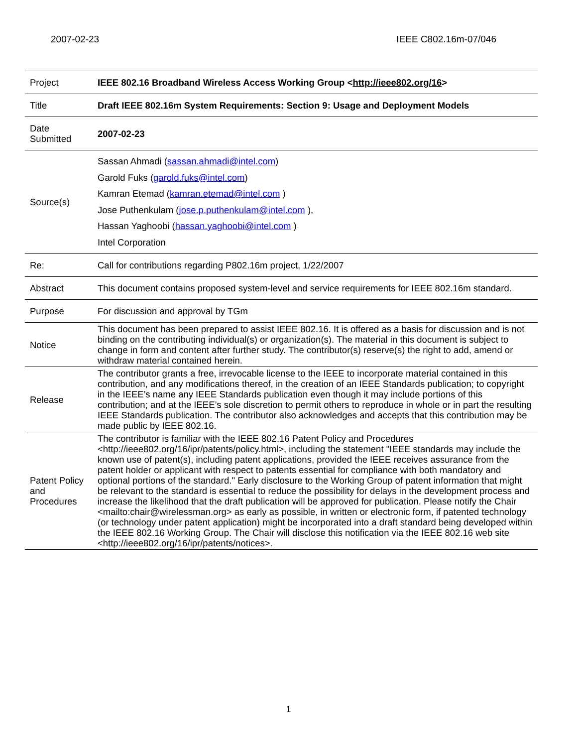2007-02-23 IEEE C802.16m-07/046
| Project | IEEE 802.16 Broadband Wireless Access Working Group < http://ieee802.org/16 > |
| Title | Draft IEEE 802.16m System Requirements: Section 9: Usage and Deployment Models |
| Date Submitted | 2007-02-23 |
| Source(s) | Sassan Ahmadi ( sassan.ahmadi@intel.com ) Garold Fuks ( garold.fuks@intel.com ) Kamran Etemad ( kamran.etemad@intel.com ) Jose Puthenkulam ( jose.p.puthenkulam@intel.com ), Hassan Yaghoobi ( hassan.yaghoobi@intel.com ) Intel Corporation |
| Re: | Call for contributions regarding P802.16m project, 1/22/2007 |
| Abstract | This document contains proposed system-level and service requirements for IEEE 802.16m standard. |
| Purpose | For discussion and approval by TGm |
| Notice | This document has been prepared to assist IEEE 802.16. It is offered as a basis for discussion and is not binding on the contributing individual(s) or organization(s). The material in this document is subject to change in form and content after further study. The contributor(s) reserve(s) the right to add, amend or withdraw material contained herein. |
| Release | The contributor grants a free, irrevocable license to the IEEE to incorporate material contained in this contribution, and any modifications thereof, in the creation of an IEEE Standards publication; to copyright in the IEEE’s name any IEEE Standards publication even though it may include portions of this contribution; and at the IEEE’s sole discretion to permit others to reproduce in whole or in part the resulting IEEE Standards publication. The contributor also acknowledges and accepts that this contribution may be made public by IEEE 802.16. |
| Patent Policy and Procedures | The contributor is familiar with the IEEE 802.16 Patent Policy and Procedures <http://ieee802.org/16/ipr/patents/policy.html>, including the statement "IEEE standards may include the known use of patent(s), including patent applications, provided the IEEE receives assurance from the patent holder or applicant with respect to patents essential for compliance with both mandatory and optional portions of the standard." Early disclosure to the Working Group of patent information that might be relevant to the standard is essential to reduce the possibility for delays in the development process and increase the likelihood that the draft publication will be approved for publication. Please notify the Chair <mailto:chair@wirelessman.org> as early as possible, in written or electronic form, if patented technology (or technology under patent application) might be incorporated into a draft standard being developed within the IEEE 802.16 Working Group. The Chair will disclose this notification via the IEEE 802.16 web site <http://ieee802.org/16/ipr/patents/notices>. |
1